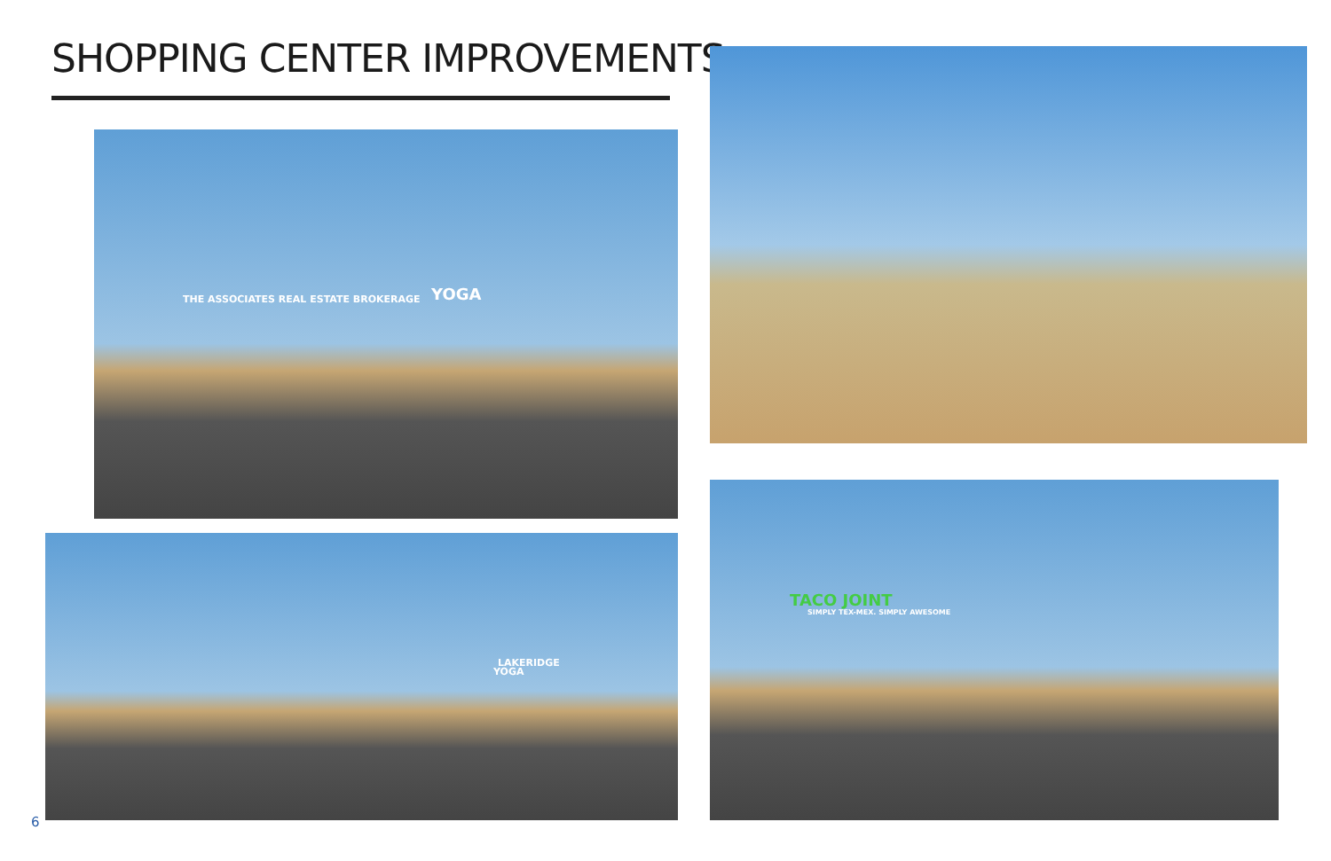SHOPPING CENTER IMPROVEMENTS
YOGA
THE ASSOCIATES REAL ESTATE BROKERAGE
LAKERIDGE
YOGA
TACO JOINT
SIMPLY TEX-MEX. SIMPLY AWESOME
6